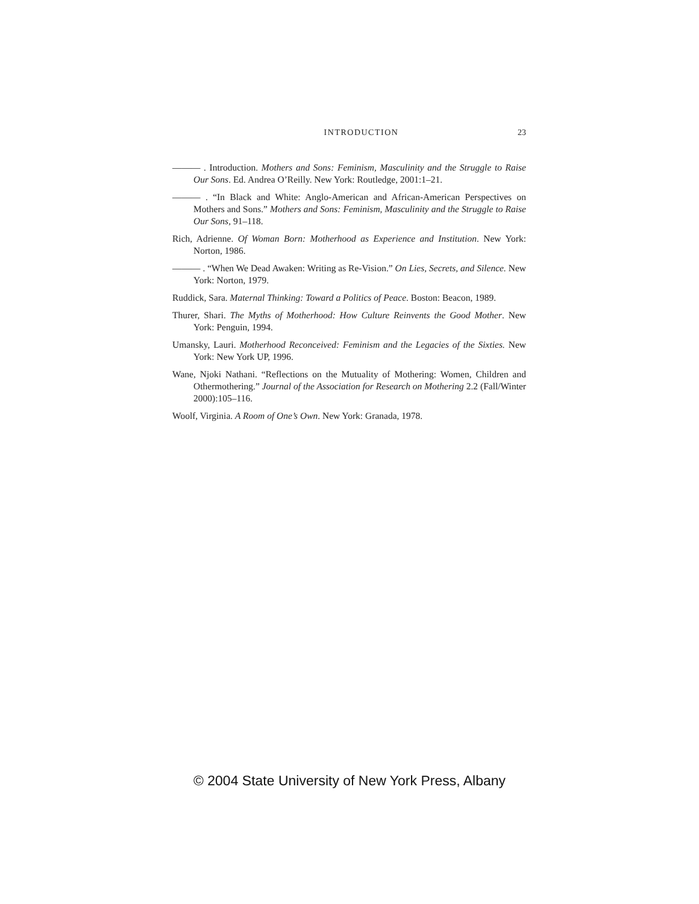INTRODUCTION 23
——— . Introduction. Mothers and Sons: Feminism, Masculinity and the Struggle to Raise Our Sons. Ed. Andrea O’Reilly. New York: Routledge, 2001:1–21.
——— . “In Black and White: Anglo-American and African-American Perspectives on Mothers and Sons.” Mothers and Sons: Feminism, Masculinity and the Struggle to Raise Our Sons, 91–118.
Rich, Adrienne. Of Woman Born: Motherhood as Experience and Institution. New York: Norton, 1986.
——— . “When We Dead Awaken: Writing as Re-Vision.” On Lies, Secrets, and Silence. New York: Norton, 1979.
Ruddick, Sara. Maternal Thinking: Toward a Politics of Peace. Boston: Beacon, 1989.
Thurer, Shari. The Myths of Motherhood: How Culture Reinvents the Good Mother. New York: Penguin, 1994.
Umansky, Lauri. Motherhood Reconceived: Feminism and the Legacies of the Sixties. New York: New York UP, 1996.
Wane, Njoki Nathani. “Reflections on the Mutuality of Mothering: Women, Children and Othermothering.” Journal of the Association for Research on Mothering 2.2 (Fall/Winter 2000):105–116.
Woolf, Virginia. A Room of One’s Own. New York: Granada, 1978.
© 2004 State University of New York Press, Albany